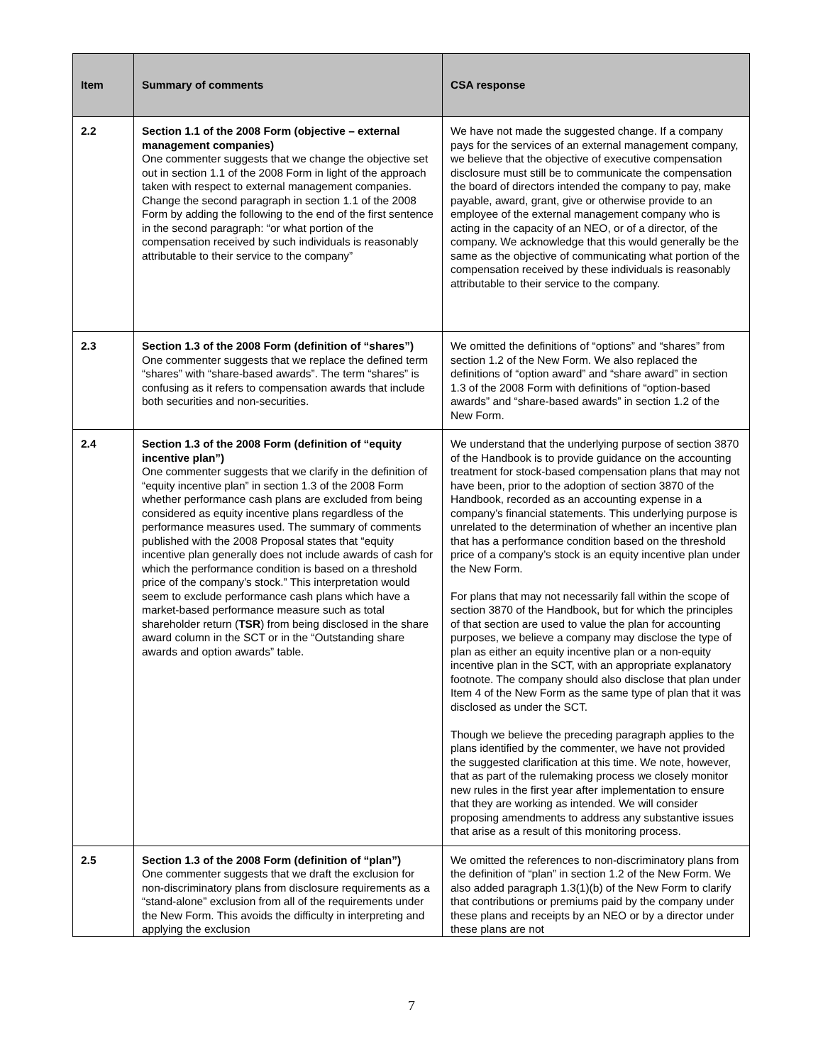| Item | Summary of comments | CSA response |
| --- | --- | --- |
| 2.2 | Section 1.1 of the 2008 Form (objective – external management companies) One commenter suggests that we change the objective set out in section 1.1 of the 2008 Form in light of the approach taken with respect to external management companies. Change the second paragraph in section 1.1 of the 2008 Form by adding the following to the end of the first sentence in the second paragraph: “or what portion of the compensation received by such individuals is reasonably attributable to their service to the company” | We have not made the suggested change. If a company pays for the services of an external management company, we believe that the objective of executive compensation disclosure must still be to communicate the compensation the board of directors intended the company to pay, make payable, award, grant, give or otherwise provide to an employee of the external management company who is acting in the capacity of an NEO, or of a director, of the company. We acknowledge that this would generally be the same as the objective of communicating what portion of the compensation received by these individuals is reasonably attributable to their service to the company. |
| 2.3 | Section 1.3 of the 2008 Form (definition of “shares”) One commenter suggests that we replace the defined term “shares” with “share-based awards”. The term “shares” is confusing as it refers to compensation awards that include both securities and non-securities. | We omitted the definitions of “options” and “shares” from section 1.2 of the New Form. We also replaced the definitions of “option award” and “share award” in section 1.3 of the 2008 Form with definitions of “option-based awards” and “share-based awards” in section 1.2 of the New Form. |
| 2.4 | Section 1.3 of the 2008 Form (definition of “equity incentive plan”) One commenter suggests that we clarify in the definition of “equity incentive plan” in section 1.3 of the 2008 Form whether performance cash plans are excluded from being considered as equity incentive plans regardless of the performance measures used. The summary of comments published with the 2008 Proposal states that “equity incentive plan generally does not include awards of cash for which the performance condition is based on a threshold price of the company’s stock.” This interpretation would seem to exclude performance cash plans which have a market-based performance measure such as total shareholder return ( TSR ) from being disclosed in the share award column in the SCT or in the “Outstanding share awards and option awards” table. | We understand that the underlying purpose of section 3870 of the Handbook is to provide guidance on the accounting treatment for stock-based compensation plans that may not have been, prior to the adoption of section 3870 of the Handbook, recorded as an accounting expense in a company’s financial statements. This underlying purpose is unrelated to the determination of whether an incentive plan that has a performance condition based on the threshold price of a company’s stock is an equity incentive plan under the New Form. For plans that may not necessarily fall within the scope of section 3870 of the Handbook, but for which the principles of that section are used to value the plan for accounting purposes, we believe a company may disclose the type of plan as either an equity incentive plan or a non-equity incentive plan in the SCT, with an appropriate explanatory footnote. The company should also disclose that plan under Item 4 of the New Form as the same type of plan that it was disclosed as under the SCT. Though we believe the preceding paragraph applies to the plans identified by the commenter, we have not provided the suggested clarification at this time. We note, however, that as part of the rulemaking process we closely monitor new rules in the first year after implementation to ensure that they are working as intended. We will consider proposing amendments to address any substantive issues that arise as a result of this monitoring process. |
| 2.5 | Section 1.3 of the 2008 Form (definition of “plan”) One commenter suggests that we draft the exclusion for non-discriminatory plans from disclosure requirements as a “stand-alone” exclusion from all of the requirements under the New Form. This avoids the difficulty in interpreting and applying the exclusion | We omitted the references to non-discriminatory plans from the definition of “plan” in section 1.2 of the New Form. We also added paragraph 1.3(1)(b) of the New Form to clarify that contributions or premiums paid by the company under these plans and receipts by an NEO or by a director under these plans are not |
7